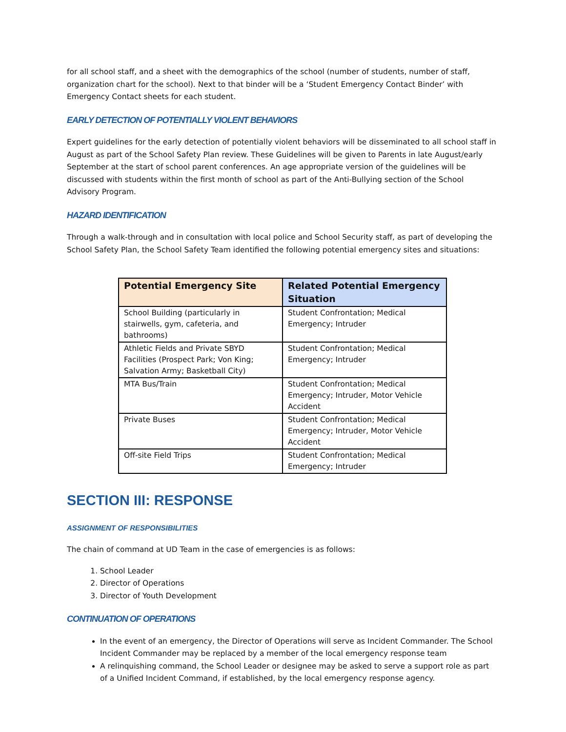for all school staff, and a sheet with the demographics of the school (number of students, number of staff, organization chart for the school). Next to that binder will be a ‘Student Emergency Contact Binder’ with Emergency Contact sheets for each student.
EARLY DETECTION OF POTENTIALLY VIOLENT BEHAVIORS
Expert guidelines for the early detection of potentially violent behaviors will be disseminated to all school staff in August as part of the School Safety Plan review. These Guidelines will be given to Parents in late August/early September at the start of school parent conferences. An age appropriate version of the guidelines will be discussed with students within the first month of school as part of the Anti-Bullying section of the School Advisory Program.
HAZARD IDENTIFICATION
Through a walk-through and in consultation with local police and School Security staff, as part of developing the School Safety Plan, the School Safety Team identified the following potential emergency sites and situations:
| Potential Emergency Site | Related Potential Emergency Situation |
| --- | --- |
| School Building (particularly in stairwells, gym, cafeteria, and bathrooms) | Student Confrontation; Medical Emergency; Intruder |
| Athletic Fields and Private SBYD Facilities (Prospect Park; Von King; Salvation Army; Basketball City) | Student Confrontation; Medical Emergency; Intruder |
| MTA Bus/Train | Student Confrontation; Medical Emergency; Intruder, Motor Vehicle Accident |
| Private Buses | Student Confrontation; Medical Emergency; Intruder, Motor Vehicle Accident |
| Off-site Field Trips | Student Confrontation; Medical Emergency; Intruder |
SECTION III: RESPONSE
ASSIGNMENT OF RESPONSIBILITIES
The chain of command at UD Team in the case of emergencies is as follows:
1. School Leader
2. Director of Operations
3. Director of Youth Development
CONTINUATION OF OPERATIONS
In the event of an emergency, the Director of Operations will serve as Incident Commander. The School Incident Commander may be replaced by a member of the local emergency response team
A relinquishing command, the School Leader or designee may be asked to serve a support role as part of a Unified Incident Command, if established, by the local emergency response agency.